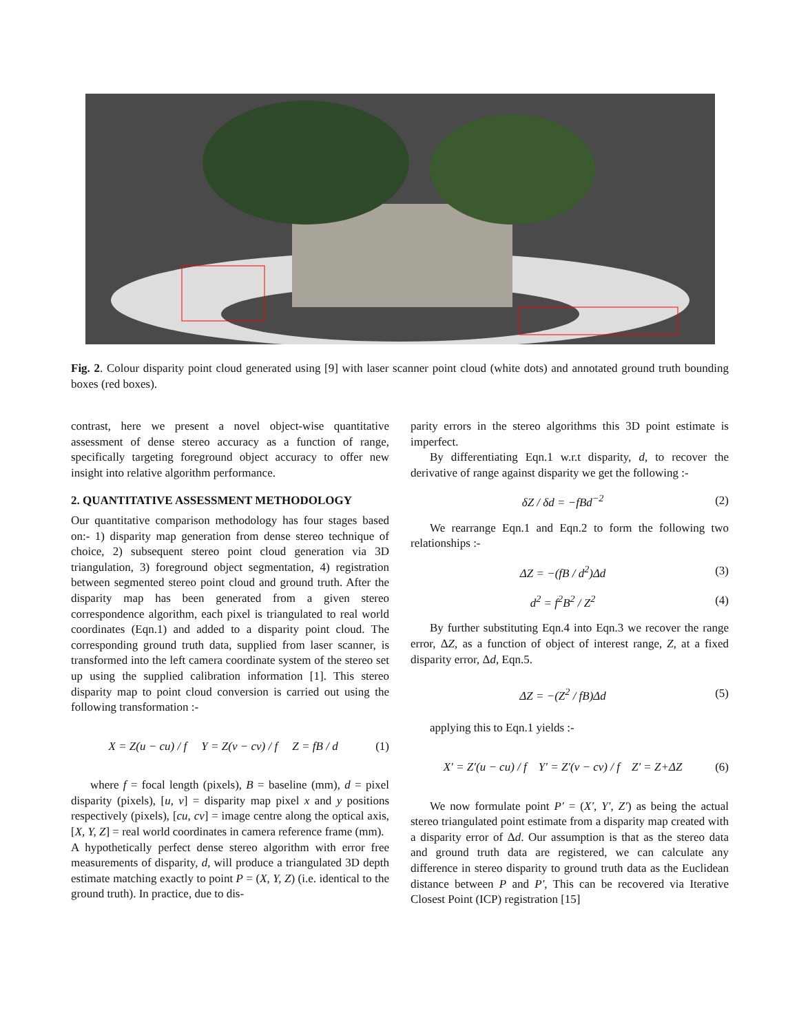Fig. 2. Colour disparity point cloud generated using [9] with laser scanner point cloud (white dots) and annotated ground truth bounding boxes (red boxes).
contrast, here we present a novel object-wise quantitative assessment of dense stereo accuracy as a function of range, specifically targeting foreground object accuracy to offer new insight into relative algorithm performance.
2. QUANTITATIVE ASSESSMENT METHODOLOGY
Our quantitative comparison methodology has four stages based on:- 1) disparity map generation from dense stereo technique of choice, 2) subsequent stereo point cloud generation via 3D triangulation, 3) foreground object segmentation, 4) registration between segmented stereo point cloud and ground truth. After the disparity map has been generated from a given stereo correspondence algorithm, each pixel is triangulated to real world coordinates (Eqn.1) and added to a disparity point cloud. The corresponding ground truth data, supplied from laser scanner, is transformed into the left camera coordinate system of the stereo set up using the supplied calibration information [1]. This stereo disparity map to point cloud conversion is carried out using the following transformation :-
X = Z(u − cu) / f Y = Z(v − cv) / f Z = fB / d (1)
where f = focal length (pixels), B = baseline (mm), d = pixel disparity (pixels), [u, v] = disparity map pixel x and y positions respectively (pixels), [cu, cv] = image centre along the optical axis, [X, Y, Z] = real world coordinates in camera reference frame (mm).
A hypothetically perfect dense stereo algorithm with error free measurements of disparity, d, will produce a triangulated 3D depth estimate matching exactly to point P = (X, Y, Z) (i.e. identical to the ground truth). In practice, due to dis-
parity errors in the stereo algorithms this 3D point estimate is imperfect.
By differentiating Eqn.1 w.r.t disparity, d, to recover the derivative of range against disparity we get the following :-
δZ / δd = −fBd<sup>−2</sup> (2)
We rearrange Eqn.1 and Eqn.2 to form the following two relationships :-
ΔZ = −(fB / d<sup>2</sup>)Δd (3)
d<sup>2</sup> = f<sup>2</sup>B<sup>2</sup> / Z<sup>2</sup> (4)
By further substituting Eqn.4 into Eqn.3 we recover the range error, ΔZ, as a function of object of interest range, Z, at a fixed disparity error, Δd, Eqn.5.
ΔZ = −(Z<sup>2</sup> / fB)Δd (5)
applying this to Eqn.1 yields :-
X′ = Z′(u − cu) / f Y′ = Z′(v − cv) / f Z′ = Z+ΔZ (6)
We now formulate point P′ = (X′, Y′, Z′) as being the actual stereo triangulated point estimate from a disparity map created with a disparity error of Δd. Our assumption is that as the stereo data and ground truth data are registered, we can calculate any difference in stereo disparity to ground truth data as the Euclidean distance between P and P′, This can be recovered via Iterative Closest Point (ICP) registration [15]